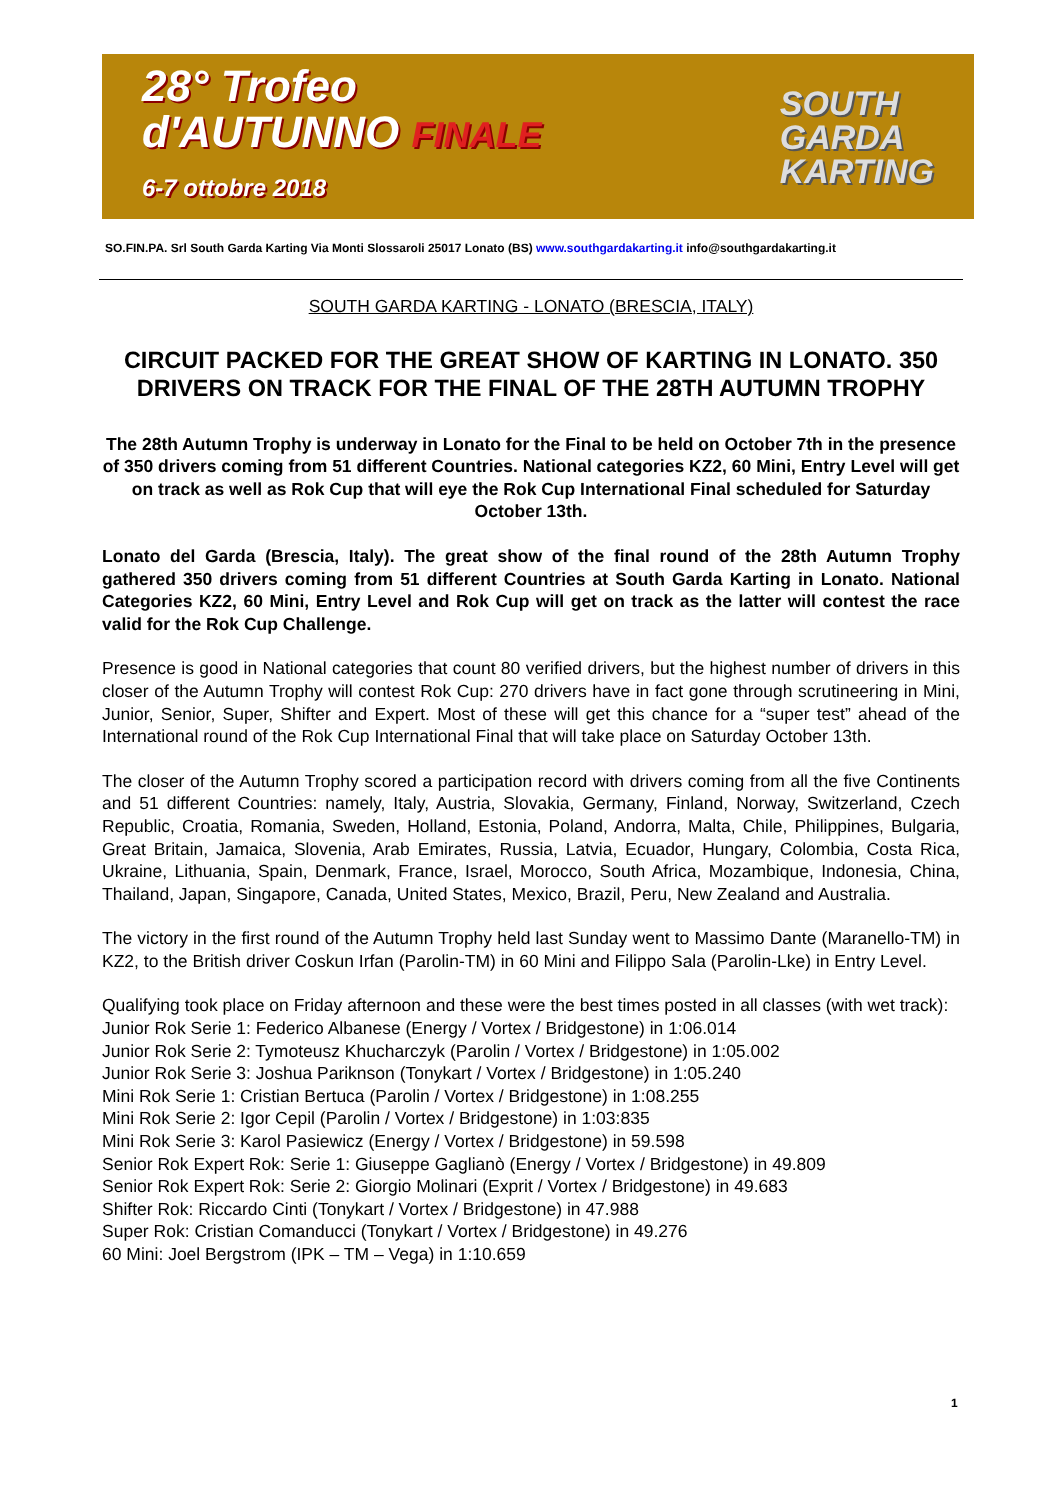28° Trofeo
d'AUTUNNO FINALE
6-7 ottobre 2018
SOUTH
GARDA
KARTING
SO.FIN.PA. Srl South Garda Karting Via Monti Slossaroli 25017 Lonato (BS) www.southgardakarting.it info@southgardakarting.it
SOUTH GARDA KARTING - LONATO (BRESCIA, ITALY)
CIRCUIT PACKED FOR THE GREAT SHOW OF KARTING IN LONATO. 350 DRIVERS ON TRACK FOR THE FINAL OF THE 28TH AUTUMN TROPHY
The 28th Autumn Trophy is underway in Lonato for the Final to be held on October 7th in the presence of 350 drivers coming from 51 different Countries. National categories KZ2, 60 Mini, Entry Level will get on track as well as Rok Cup that will eye the Rok Cup International Final scheduled for Saturday October 13th.
Lonato del Garda (Brescia, Italy). The great show of the final round of the 28th Autumn Trophy gathered 350 drivers coming from 51 different Countries at South Garda Karting in Lonato. National Categories KZ2, 60 Mini, Entry Level and Rok Cup will get on track as the latter will contest the race valid for the Rok Cup Challenge.
Presence is good in National categories that count 80 verified drivers, but the highest number of drivers in this closer of the Autumn Trophy will contest Rok Cup: 270 drivers have in fact gone through scrutineering in Mini, Junior, Senior, Super, Shifter and Expert. Most of these will get this chance for a “super test” ahead of the International round of the Rok Cup International Final that will take place on Saturday October 13th.
The closer of the Autumn Trophy scored a participation record with drivers coming from all the five Continents and 51 different Countries: namely, Italy, Austria, Slovakia, Germany, Finland, Norway, Switzerland, Czech Republic, Croatia, Romania, Sweden, Holland, Estonia, Poland, Andorra, Malta, Chile, Philippines, Bulgaria, Great Britain, Jamaica, Slovenia, Arab Emirates, Russia, Latvia, Ecuador, Hungary, Colombia, Costa Rica, Ukraine, Lithuania, Spain, Denmark, France, Israel, Morocco, South Africa, Mozambique, Indonesia, China, Thailand, Japan, Singapore, Canada, United States, Mexico, Brazil, Peru, New Zealand and Australia.
The victory in the first round of the Autumn Trophy held last Sunday went to Massimo Dante (Maranello-TM) in KZ2, to the British driver Coskun Irfan (Parolin-TM) in 60 Mini and Filippo Sala (Parolin-Lke) in Entry Level.
Qualifying took place on Friday afternoon and these were the best times posted in all classes (with wet track):
Junior Rok Serie 1: Federico Albanese (Energy / Vortex / Bridgestone) in 1:06.014
Junior Rok Serie 2: Tymoteusz Khucharczyk (Parolin / Vortex / Bridgestone) in 1:05.002
Junior Rok Serie 3: Joshua Pariknson (Tonykart / Vortex / Bridgestone) in 1:05.240
Mini Rok Serie 1: Cristian Bertuca (Parolin / Vortex / Bridgestone) in 1:08.255
Mini Rok Serie 2: Igor Cepil (Parolin / Vortex / Bridgestone) in 1:03:835
Mini Rok Serie 3: Karol Pasiewicz (Energy / Vortex / Bridgestone) in 59.598
Senior Rok Expert Rok: Serie 1: Giuseppe Gaglianò (Energy / Vortex / Bridgestone) in 49.809
Senior Rok Expert Rok: Serie 2: Giorgio Molinari (Exprit / Vortex / Bridgestone) in 49.683
Shifter Rok: Riccardo Cinti (Tonykart / Vortex / Bridgestone) in 47.988
Super Rok: Cristian Comanducci (Tonykart / Vortex / Bridgestone) in 49.276
60 Mini: Joel Bergstrom (IPK – TM – Vega) in 1:10.659
1